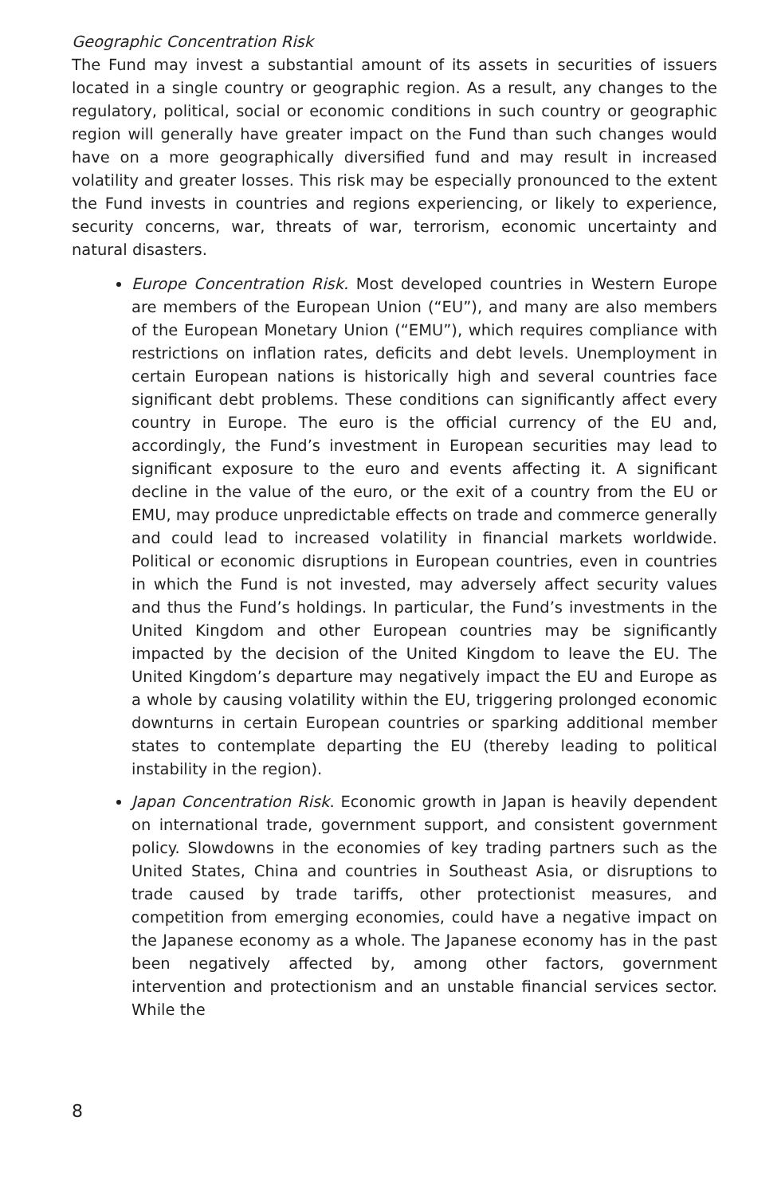Geographic Concentration Risk
The Fund may invest a substantial amount of its assets in securities of issuers located in a single country or geographic region. As a result, any changes to the regulatory, political, social or economic conditions in such country or geographic region will generally have greater impact on the Fund than such changes would have on a more geographically diversified fund and may result in increased volatility and greater losses. This risk may be especially pronounced to the extent the Fund invests in countries and regions experiencing, or likely to experience, security concerns, war, threats of war, terrorism, economic uncertainty and natural disasters.
Europe Concentration Risk. Most developed countries in Western Europe are members of the European Union (“EU”), and many are also members of the European Monetary Union (“EMU”), which requires compliance with restrictions on inflation rates, deficits and debt levels. Unemployment in certain European nations is historically high and several countries face significant debt problems. These conditions can significantly affect every country in Europe. The euro is the official currency of the EU and, accordingly, the Fund’s investment in European securities may lead to significant exposure to the euro and events affecting it. A significant decline in the value of the euro, or the exit of a country from the EU or EMU, may produce unpredictable effects on trade and commerce generally and could lead to increased volatility in financial markets worldwide. Political or economic disruptions in European countries, even in countries in which the Fund is not invested, may adversely affect security values and thus the Fund’s holdings. In particular, the Fund’s investments in the United Kingdom and other European countries may be significantly impacted by the decision of the United Kingdom to leave the EU. The United Kingdom’s departure may negatively impact the EU and Europe as a whole by causing volatility within the EU, triggering prolonged economic downturns in certain European countries or sparking additional member states to contemplate departing the EU (thereby leading to political instability in the region).
Japan Concentration Risk. Economic growth in Japan is heavily dependent on international trade, government support, and consistent government policy. Slowdowns in the economies of key trading partners such as the United States, China and countries in Southeast Asia, or disruptions to trade caused by trade tariffs, other protectionist measures, and competition from emerging economies, could have a negative impact on the Japanese economy as a whole. The Japanese economy has in the past been negatively affected by, among other factors, government intervention and protectionism and an unstable financial services sector. While the
8